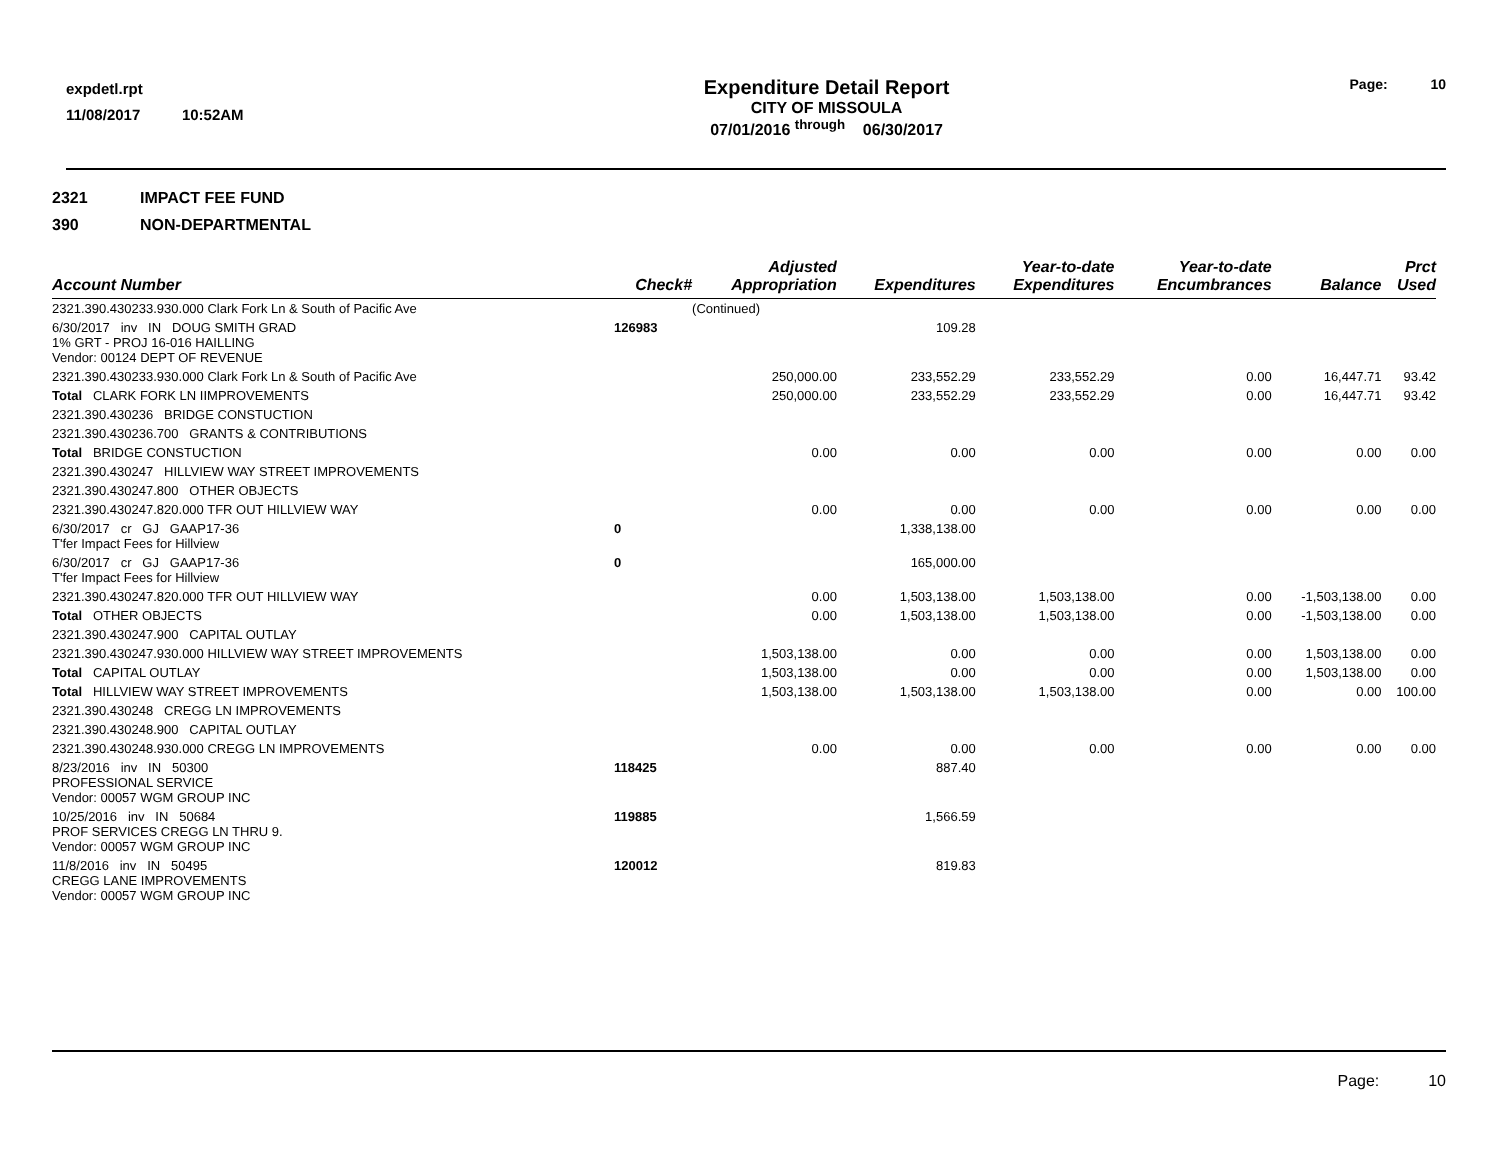expdetl.rpt
11/08/2017 10:52AM
Expenditure Detail Report
CITY OF MISSOULA
07/01/2016 <sup>through</sup> 06/30/2017
Page: 10
2321 IMPACT FEE FUND
390 NON-DEPARTMENTAL
| Account Number | Check# | Adjusted Appropriation | Expenditures | Year-to-date Expenditures | Year-to-date Encumbrances | Balance | Prct Used |
| --- | --- | --- | --- | --- | --- | --- | --- |
| 2321.390.430233.930.000 Clark Fork Ln & South of Pacific Ave | | (Continued) | | | | | |
| 6/30/2017 inv IN DOUG SMITH GRAD 1% GRT - PROJ 16-016 HAILLING Vendor: 00124 DEPT OF REVENUE | 126983 | | 109.28 | | | | |
| 2321.390.430233.930.000 Clark Fork Ln & South of Pacific Ave | | 250,000.00 | 233,552.29 | 233,552.29 | 0.00 | 16,447.71 | 93.42 |
| Total CLARK FORK LN IIMPROVEMENTS | | 250,000.00 | 233,552.29 | 233,552.29 | 0.00 | 16,447.71 | 93.42 |
| 2321.390.430236 BRIDGE CONSTUCTION | | | | | | | |
| 2321.390.430236.700 GRANTS & CONTRIBUTIONS | | | | | | | |
| Total BRIDGE CONSTUCTION | | 0.00 | 0.00 | 0.00 | 0.00 | 0.00 | 0.00 |
| 2321.390.430247 HILLVIEW WAY STREET IMPROVEMENTS | | | | | | | |
| 2321.390.430247.800 OTHER OBJECTS | | | | | | | |
| 2321.390.430247.820.000 TFR OUT HILLVIEW WAY | | 0.00 | 0.00 | 0.00 | 0.00 | 0.00 | 0.00 |
| 6/30/2017 cr GJ GAAP17-36 T'fer Impact Fees for Hillview | 0 | | 1,338,138.00 | | | | |
| 6/30/2017 cr GJ GAAP17-36 T'fer Impact Fees for Hillview | 0 | | 165,000.00 | | | | |
| 2321.390.430247.820.000 TFR OUT HILLVIEW WAY | | 0.00 | 1,503,138.00 | 1,503,138.00 | 0.00 | -1,503,138.00 | 0.00 |
| Total OTHER OBJECTS | | 0.00 | 1,503,138.00 | 1,503,138.00 | 0.00 | -1,503,138.00 | 0.00 |
| 2321.390.430247.900 CAPITAL OUTLAY | | | | | | | |
| 2321.390.430247.930.000 HILLVIEW WAY STREET IMPROVEMENTS | | 1,503,138.00 | 0.00 | 0.00 | 0.00 | 1,503,138.00 | 0.00 |
| Total CAPITAL OUTLAY | | 1,503,138.00 | 0.00 | 0.00 | 0.00 | 1,503,138.00 | 0.00 |
| Total HILLVIEW WAY STREET IMPROVEMENTS | | 1,503,138.00 | 1,503,138.00 | 1,503,138.00 | 0.00 | 0.00 | 100.00 |
| 2321.390.430248 CREGG LN IMPROVEMENTS | | | | | | | |
| 2321.390.430248.900 CAPITAL OUTLAY | | | | | | | |
| 2321.390.430248.930.000 CREGG LN IMPROVEMENTS | | 0.00 | 0.00 | 0.00 | 0.00 | 0.00 | 0.00 |
| 8/23/2016 inv IN 50300 PROFESSIONAL SERVICE Vendor: 00057 WGM GROUP INC | 118425 | | 887.40 | | | | |
| 10/25/2016 inv IN 50684 PROF SERVICES CREGG LN THRU 9. Vendor: 00057 WGM GROUP INC | 119885 | | 1,566.59 | | | | |
| 11/8/2016 inv IN 50495 CREGG LANE IMPROVEMENTS Vendor: 00057 WGM GROUP INC | 120012 | | 819.83 | | | | |
Page: 10